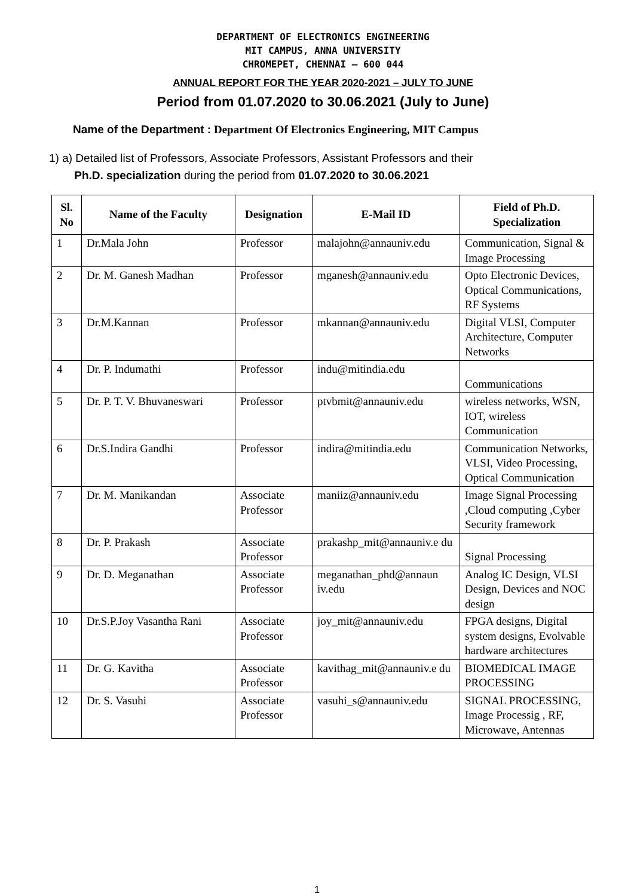DEPARTMENT OF ELECTRONICS ENGINEERING
MIT CAMPUS, ANNA UNIVERSITY
CHROMEPET, CHENNAI – 600 044
ANNUAL REPORT FOR THE YEAR 2020-2021 – JULY TO JUNE
Period from 01.07.2020 to 30.06.2021 (July to June)
Name of the Department : Department Of Electronics Engineering, MIT Campus
1) a) Detailed list of Professors, Associate Professors, Assistant Professors and their
Ph.D. specialization during the period from 01.07.2020 to 30.06.2021
| Sl. No | Name of the Faculty | Designation | E-Mail ID | Field of Ph.D. Specialization |
| --- | --- | --- | --- | --- |
| 1 | Dr.Mala John | Professor | malajohn@annauniv.edu | Communication, Signal & Image Processing |
| 2 | Dr. M. Ganesh Madhan | Professor | mganesh@annauniv.edu | Opto Electronic Devices, Optical Communications, RF Systems |
| 3 | Dr.M.Kannan | Professor | mkannan@annauniv.edu | Digital VLSI, Computer Architecture, Computer Networks |
| 4 | Dr. P. Indumathi | Professor | indu@mitindia.edu | Communications |
| 5 | Dr. P. T. V. Bhuvaneswari | Professor | ptvbmit@annauniv.edu | wireless networks, WSN, IOT, wireless Communication |
| 6 | Dr.S.Indira Gandhi | Professor | indira@mitindia.edu | Communication Networks, VLSI, Video Processing, Optical Communication |
| 7 | Dr. M. Manikandan | Associate Professor | maniiz@annauniv.edu | Image Signal Processing ,Cloud computing ,Cyber Security framework |
| 8 | Dr. P. Prakash | Associate Professor | prakashp_mit@annauniv.e du | Signal Processing |
| 9 | Dr. D. Meganathan | Associate Professor | meganathan_phd@annaun iv.edu | Analog IC Design, VLSI Design, Devices and NOC design |
| 10 | Dr.S.P.Joy Vasantha Rani | Associate Professor | joy_mit@annauniv.edu | FPGA designs, Digital system designs, Evolvable hardware architectures |
| 11 | Dr. G. Kavitha | Associate Professor | kavithag_mit@annauniv.e du | BIOMEDICAL IMAGE PROCESSING |
| 12 | Dr. S. Vasuhi | Associate Professor | vasuhi_s@annauniv.edu | SIGNAL PROCESSING, Image Processig , RF, Microwave, Antennas |
1